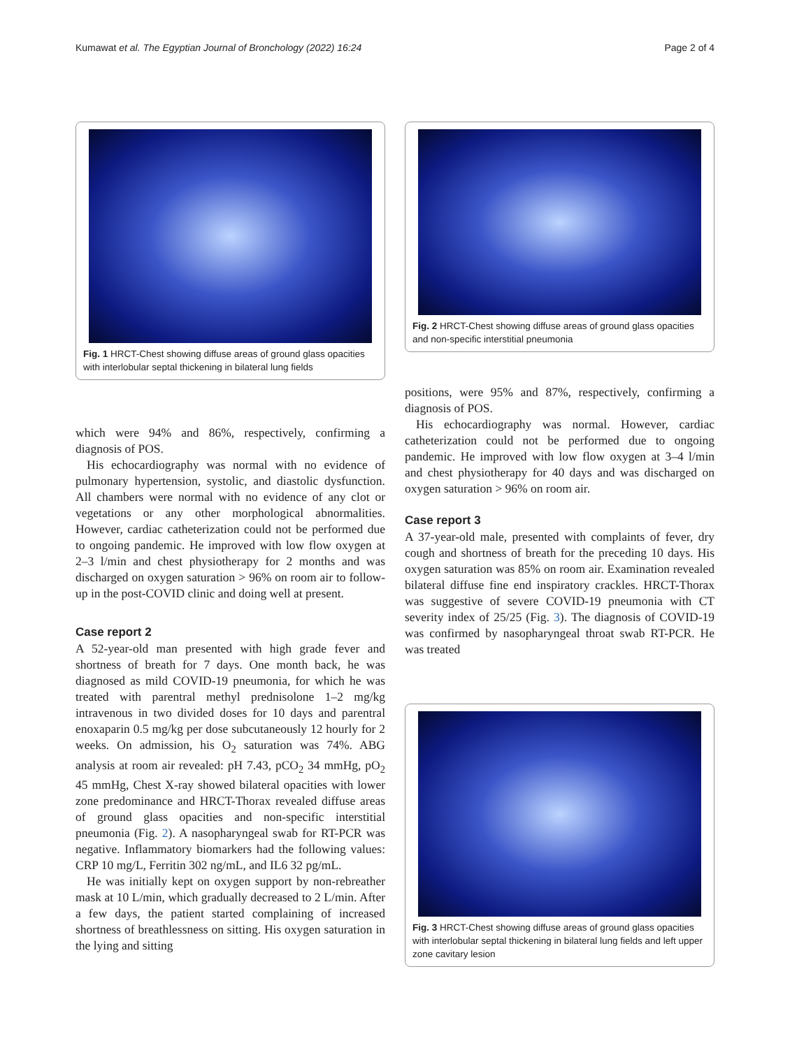Kumawat et al. The Egyptian Journal of Bronchology (2022) 16:24
Page 2 of 4
Fig. 1 HRCT-Chest showing diffuse areas of ground glass opacities with interlobular septal thickening in bilateral lung fields
which were 94% and 86%, respectively, confirming a diagnosis of POS.
His echocardiography was normal with no evidence of pulmonary hypertension, systolic, and diastolic dysfunction. All chambers were normal with no evidence of any clot or vegetations or any other morphological abnormalities. However, cardiac catheterization could not be performed due to ongoing pandemic. He improved with low flow oxygen at 2–3 l/min and chest physiotherapy for 2 months and was discharged on oxygen saturation > 96% on room air to follow-up in the post-COVID clinic and doing well at present.
Case report 2
A 52-year-old man presented with high grade fever and shortness of breath for 7 days. One month back, he was diagnosed as mild COVID-19 pneumonia, for which he was treated with parentral methyl prednisolone 1–2 mg/kg intravenous in two divided doses for 10 days and parentral enoxaparin 0.5 mg/kg per dose subcutaneously 12 hourly for 2 weeks. On admission, his O<sub>2</sub> saturation was 74%. ABG analysis at room air revealed: pH 7.43, pCO<sub>2</sub> 34 mmHg, pO<sub>2</sub> 45 mmHg, Chest X-ray showed bilateral opacities with lower zone predominance and HRCT-Thorax revealed diffuse areas of ground glass opacities and non-specific interstitial pneumonia (Fig. 2). A nasopharyngeal swab for RT-PCR was negative. Inflammatory biomarkers had the following values: CRP 10 mg/L, Ferritin 302 ng/mL, and IL6 32 pg/mL.
He was initially kept on oxygen support by non-rebreather mask at 10 L/min, which gradually decreased to 2 L/min. After a few days, the patient started complaining of increased shortness of breathlessness on sitting. His oxygen saturation in the lying and sitting
Fig. 2 HRCT-Chest showing diffuse areas of ground glass opacities and non-specific interstitial pneumonia
positions, were 95% and 87%, respectively, confirming a diagnosis of POS.
His echocardiography was normal. However, cardiac catheterization could not be performed due to ongoing pandemic. He improved with low flow oxygen at 3–4 l/min and chest physiotherapy for 40 days and was discharged on oxygen saturation > 96% on room air.
Case report 3
A 37-year-old male, presented with complaints of fever, dry cough and shortness of breath for the preceding 10 days. His oxygen saturation was 85% on room air. Examination revealed bilateral diffuse fine end inspiratory crackles. HRCT-Thorax was suggestive of severe COVID-19 pneumonia with CT severity index of 25/25 (Fig. 3). The diagnosis of COVID-19 was confirmed by nasopharyngeal throat swab RT-PCR. He was treated
Fig. 3 HRCT-Chest showing diffuse areas of ground glass opacities with interlobular septal thickening in bilateral lung fields and left upper zone cavitary lesion